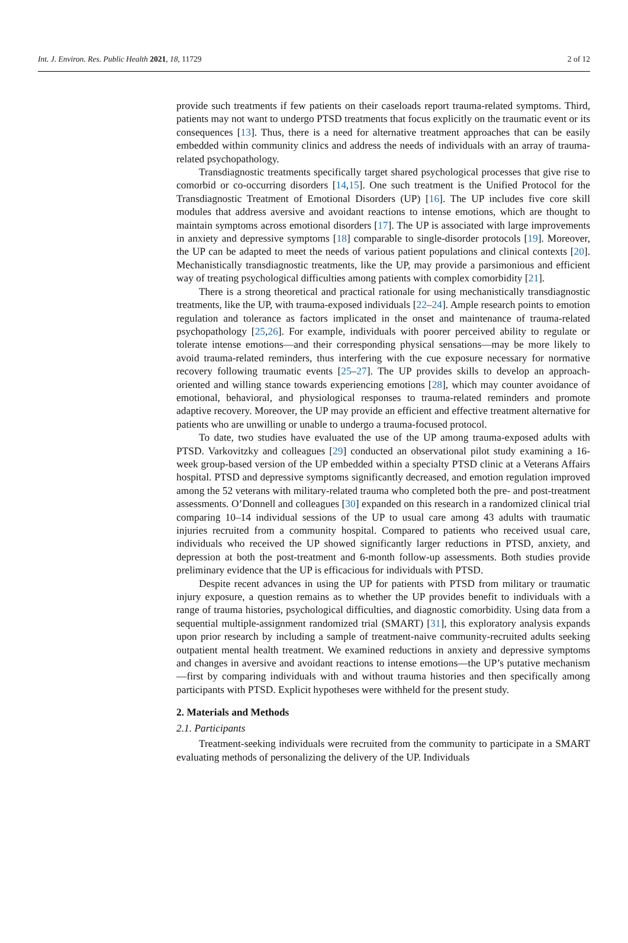Int. J. Environ. Res. Public Health 2021, 18, 11729 2 of 12
provide such treatments if few patients on their caseloads report trauma-related symptoms. Third, patients may not want to undergo PTSD treatments that focus explicitly on the traumatic event or its consequences [13]. Thus, there is a need for alternative treatment approaches that can be easily embedded within community clinics and address the needs of individuals with an array of trauma-related psychopathology.
Transdiagnostic treatments specifically target shared psychological processes that give rise to comorbid or co-occurring disorders [14,15]. One such treatment is the Unified Protocol for the Transdiagnostic Treatment of Emotional Disorders (UP) [16]. The UP includes five core skill modules that address aversive and avoidant reactions to intense emotions, which are thought to maintain symptoms across emotional disorders [17]. The UP is associated with large improvements in anxiety and depressive symptoms [18] comparable to single-disorder protocols [19]. Moreover, the UP can be adapted to meet the needs of various patient populations and clinical contexts [20]. Mechanistically transdiagnostic treatments, like the UP, may provide a parsimonious and efficient way of treating psychological difficulties among patients with complex comorbidity [21].
There is a strong theoretical and practical rationale for using mechanistically transdiagnostic treatments, like the UP, with trauma-exposed individuals [22–24]. Ample research points to emotion regulation and tolerance as factors implicated in the onset and maintenance of trauma-related psychopathology [25,26]. For example, individuals with poorer perceived ability to regulate or tolerate intense emotions—and their corresponding physical sensations—may be more likely to avoid trauma-related reminders, thus interfering with the cue exposure necessary for normative recovery following traumatic events [25–27]. The UP provides skills to develop an approach-oriented and willing stance towards experiencing emotions [28], which may counter avoidance of emotional, behavioral, and physiological responses to trauma-related reminders and promote adaptive recovery. Moreover, the UP may provide an efficient and effective treatment alternative for patients who are unwilling or unable to undergo a trauma-focused protocol.
To date, two studies have evaluated the use of the UP among trauma-exposed adults with PTSD. Varkovitzky and colleagues [29] conducted an observational pilot study examining a 16-week group-based version of the UP embedded within a specialty PTSD clinic at a Veterans Affairs hospital. PTSD and depressive symptoms significantly decreased, and emotion regulation improved among the 52 veterans with military-related trauma who completed both the pre- and post-treatment assessments. O’Donnell and colleagues [30] expanded on this research in a randomized clinical trial comparing 10–14 individual sessions of the UP to usual care among 43 adults with traumatic injuries recruited from a community hospital. Compared to patients who received usual care, individuals who received the UP showed significantly larger reductions in PTSD, anxiety, and depression at both the post-treatment and 6-month follow-up assessments. Both studies provide preliminary evidence that the UP is efficacious for individuals with PTSD.
Despite recent advances in using the UP for patients with PTSD from military or traumatic injury exposure, a question remains as to whether the UP provides benefit to individuals with a range of trauma histories, psychological difficulties, and diagnostic comorbidity. Using data from a sequential multiple-assignment randomized trial (SMART) [31], this exploratory analysis expands upon prior research by including a sample of treatment-naive community-recruited adults seeking outpatient mental health treatment. We examined reductions in anxiety and depressive symptoms and changes in aversive and avoidant reactions to intense emotions—the UP’s putative mechanism—first by comparing individuals with and without trauma histories and then specifically among participants with PTSD. Explicit hypotheses were withheld for the present study.
2. Materials and Methods
2.1. Participants
Treatment-seeking individuals were recruited from the community to participate in a SMART evaluating methods of personalizing the delivery of the UP. Individuals